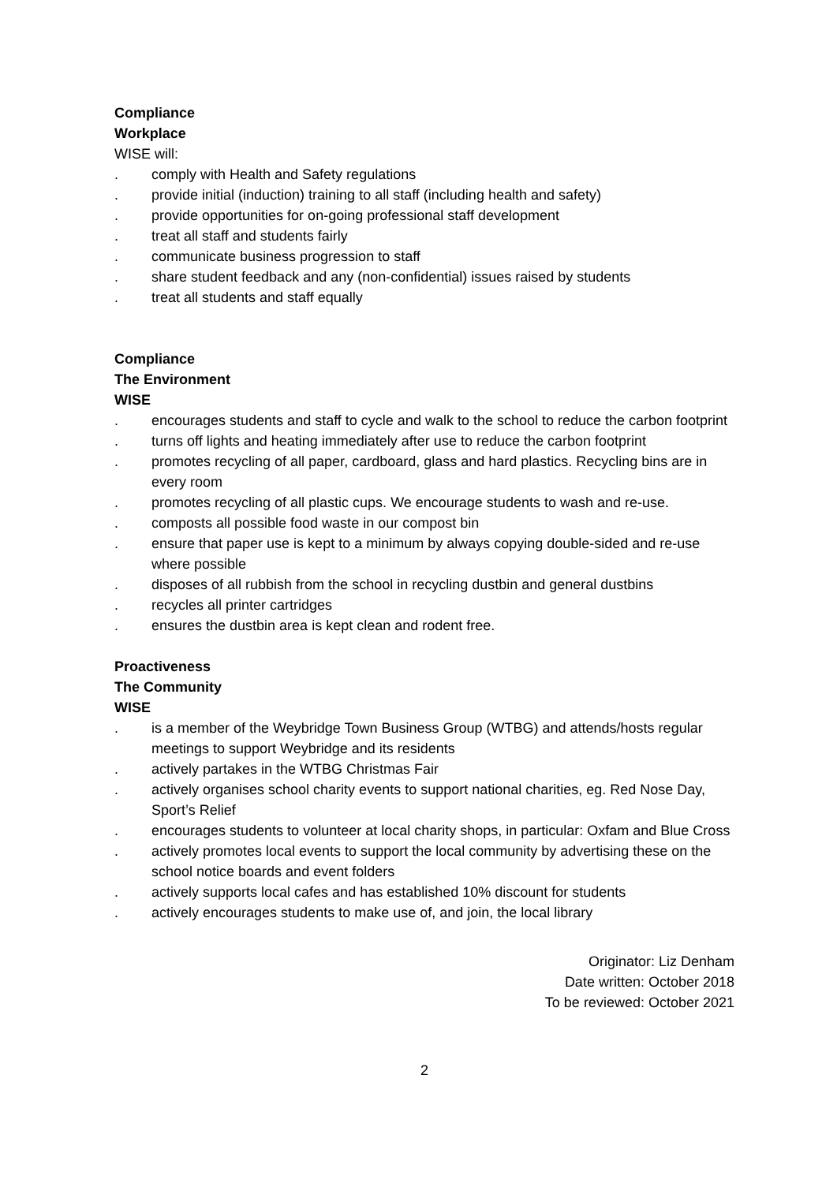Compliance
Workplace
WISE will:
. comply with Health and Safety regulations
. provide initial (induction) training to all staff (including health and safety)
. provide opportunities for on-going professional staff development
. treat all staff and students fairly
. communicate business progression to staff
. share student feedback and any (non-confidential) issues raised by students
. treat all students and staff equally
Compliance
The Environment
WISE
. encourages students and staff to cycle and walk to the school to reduce the carbon footprint
. turns off lights and heating immediately after use to reduce the carbon footprint
. promotes recycling of all paper, cardboard, glass and hard plastics. Recycling bins are in every room
. promotes recycling of all plastic cups. We encourage students to wash and re-use.
. composts all possible food waste in our compost bin
. ensure that paper use is kept to a minimum by always copying double-sided and re-use where possible
. disposes of all rubbish from the school in recycling dustbin and general dustbins
. recycles all printer cartridges
. ensures the dustbin area is kept clean and rodent free.
Proactiveness
The Community
WISE
. is a member of the Weybridge Town Business Group (WTBG) and attends/hosts regular meetings to support Weybridge and its residents
. actively partakes in the WTBG Christmas Fair
. actively organises school charity events to support national charities, eg. Red Nose Day, Sport’s Relief
. encourages students to volunteer at local charity shops, in particular: Oxfam and Blue Cross
. actively promotes local events to support the local community by advertising these on the school notice boards and event folders
. actively supports local cafes and has established 10% discount for students
. actively encourages students to make use of, and join, the local library
Originator: Liz Denham
Date written: October 2018
To be reviewed: October 2021
2